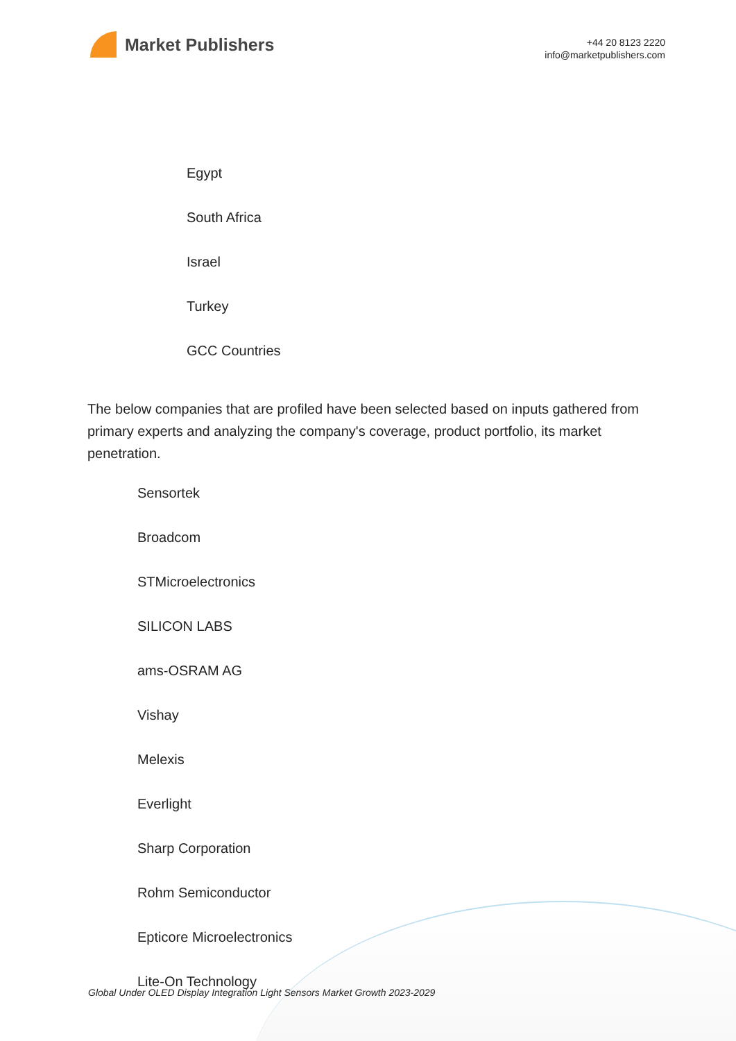Market Publishers
+44 20 8123 2220
info@marketpublishers.com
Egypt
South Africa
Israel
Turkey
GCC Countries
The below companies that are profiled have been selected based on inputs gathered from primary experts and analyzing the company's coverage, product portfolio, its market penetration.
Sensortek
Broadcom
STMicroelectronics
SILICON LABS
ams-OSRAM AG
Vishay
Melexis
Everlight
Sharp Corporation
Rohm Semiconductor
Epticore Microelectronics
Lite-On Technology
Global Under OLED Display Integration Light Sensors Market Growth 2023-2029